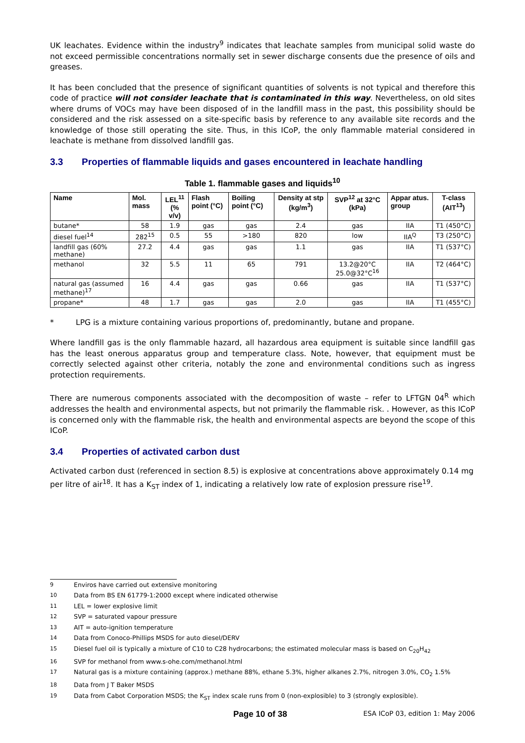UK leachates. Evidence within the industry<sup>9</sup> indicates that leachate samples from municipal solid waste do not exceed permissible concentrations normally set in sewer discharge consents due the presence of oils and greases.
It has been concluded that the presence of significant quantities of solvents is not typical and therefore this code of practice will not consider leachate that is contaminated in this way. Nevertheless, on old sites where drums of VOCs may have been disposed of in the landfill mass in the past, this possibility should be considered and the risk assessed on a site-specific basis by reference to any available site records and the knowledge of those still operating the site. Thus, in this ICoP, the only flammable material considered in leachate is methane from dissolved landfill gas.
3.3 Properties of flammable liquids and gases encountered in leachate handling
Table 1. flammable gases and liquids<sup>10</sup>
| Name | Mol. mass | LEL<sup>11</sup> (% v/v) | Flash point (°C) | Boiling point (°C) | Density at stp (kg/m<sup>3</sup>) | SVP<sup>12</sup> at 32°C (kPa) | Appar atus. group | T-class (AIT<sup>13</sup>) |
| --- | --- | --- | --- | --- | --- | --- | --- | --- |
| butane* | 58 | 1.9 | gas | gas | 2.4 | gas | IIA | T1 (450°C) |
| diesel fuel<sup>14</sup> | 282<sup>15</sup> | 0.5 | 55 | >180 | 820 | low | IIA<sup>Q</sup> | T3 (250°C) |
| landfill gas (60% methane) | 27.2 | 4.4 | gas | gas | 1.1 | gas | IIA | T1 (537°C) |
| methanol | 32 | 5.5 | 11 | 65 | 791 | 13.2@20°C 25.0@32°C<sup>16</sup> | IIA | T2 (464°C) |
| natural gas (assumed methane)<sup>17</sup> | 16 | 4.4 | gas | gas | 0.66 | gas | IIA | T1 (537°C) |
| propane* | 48 | 1.7 | gas | gas | 2.0 | gas | IIA | T1 (455°C) |
* LPG is a mixture containing various proportions of, predominantly, butane and propane.
Where landfill gas is the only flammable hazard, all hazardous area equipment is suitable since landfill gas has the least onerous apparatus group and temperature class. Note, however, that equipment must be correctly selected against other criteria, notably the zone and environmental conditions such as ingress protection requirements.
There are numerous components associated with the decomposition of waste – refer to LFTGN 04<sup>R</sup> which addresses the health and environmental aspects, but not primarily the flammable risk. . However, as this ICoP is concerned only with the flammable risk, the health and environmental aspects are beyond the scope of this ICoP.
3.4 Properties of activated carbon dust
Activated carbon dust (referenced in section 8.5) is explosive at concentrations above approximately 0.14 mg per litre of air<sup>18</sup>. It has a K<sub>ST</sub> index of 1, indicating a relatively low rate of explosion pressure rise<sup>19</sup>.
9 Enviros have carried out extensive monitoring
10 Data from BS EN 61779-1:2000 except where indicated otherwise
11 LEL = lower explosive limit
12 SVP = saturated vapour pressure
13 AIT = auto-ignition temperature
14 Data from Conoco-Phillips MSDS for auto diesel/DERV
15 Diesel fuel oil is typically a mixture of C10 to C28 hydrocarbons; the estimated molecular mass is based on C<sub>20</sub>H<sub>42</sub>
16 SVP for methanol from www.s-ohe.com/methanol.html
17 Natural gas is a mixture containing (approx.) methane 88%, ethane 5.3%, higher alkanes 2.7%, nitrogen 3.0%, CO<sub>2</sub> 1.5%
18 Data from J T Baker MSDS
19 Data from Cabot Corporation MSDS; the K<sub>ST</sub> index scale runs from 0 (non-explosible) to 3 (strongly explosible).
Page 10 of 38 ESA ICoP 03, edition 1: May 2006